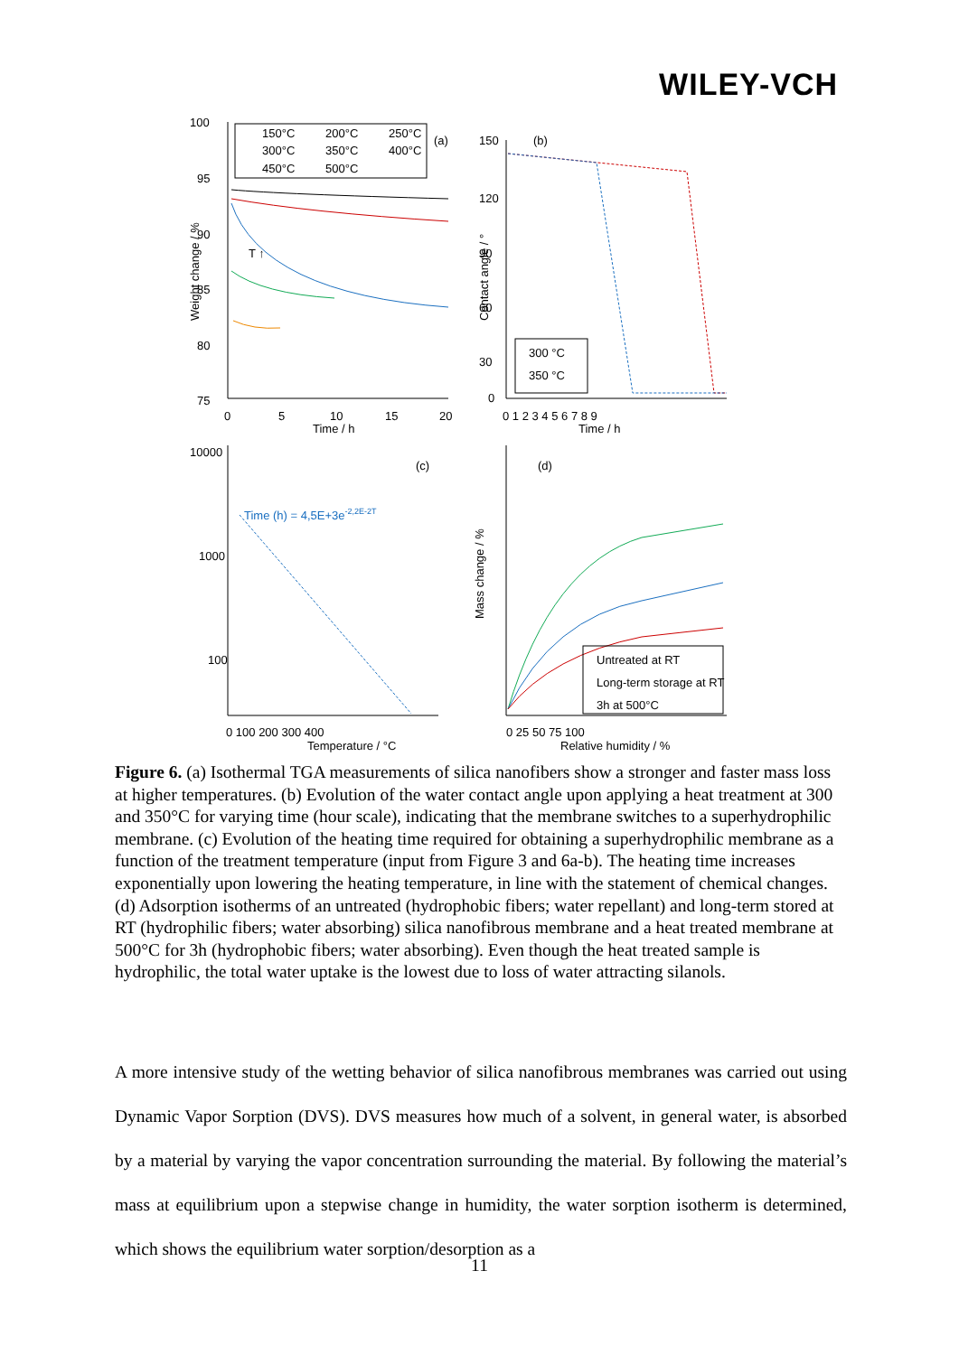WILEY-VCH
100
95
90
85
80
75
0
5
10
15
20
Time / h
(a)
Weight change / %
150°C
200°C
250°C
300°C
350°C
400°C
450°C
500°C
T ↑
(b)
150
120
90
60
30
0
0 1 2 3 4 5 6 7 8 9
Time / h
Contact angle / °
300 °C
350 °C
10000
1000
100
10
(c)
Time (h) = 4,5E+3e-2,2E-2T
0 100 200 300 400
Temperature / °C
(d)
Untreated at RT
Long-term storage at RT
3h at 500°C
0 25 50 75 100
Relative humidity / %
Mass change / %
Figure 6. (a) Isothermal TGA measurements of silica nanofibers show a stronger and faster mass loss at higher temperatures. (b) Evolution of the water contact angle upon applying a heat treatment at 300 and 350°C for varying time (hour scale), indicating that the membrane switches to a superhydrophilic membrane. (c) Evolution of the heating time required for obtaining a superhydrophilic membrane as a function of the treatment temperature (input from Figure 3 and 6a-b). The heating time increases exponentially upon lowering the heating temperature, in line with the statement of chemical changes. (d) Adsorption isotherms of an untreated (hydrophobic fibers; water repellant) and long-term stored at RT (hydrophilic fibers; water absorbing) silica nanofibrous membrane and a heat treated membrane at 500°C for 3h (hydrophobic fibers; water absorbing). Even though the heat treated sample is hydrophilic, the total water uptake is the lowest due to loss of water attracting silanols.
A more intensive study of the wetting behavior of silica nanofibrous membranes was carried out using Dynamic Vapor Sorption (DVS). DVS measures how much of a solvent, in general water, is absorbed by a material by varying the vapor concentration surrounding the material. By following the material’s mass at equilibrium upon a stepwise change in humidity, the water sorption isotherm is determined, which shows the equilibrium water sorption/desorption as a
11